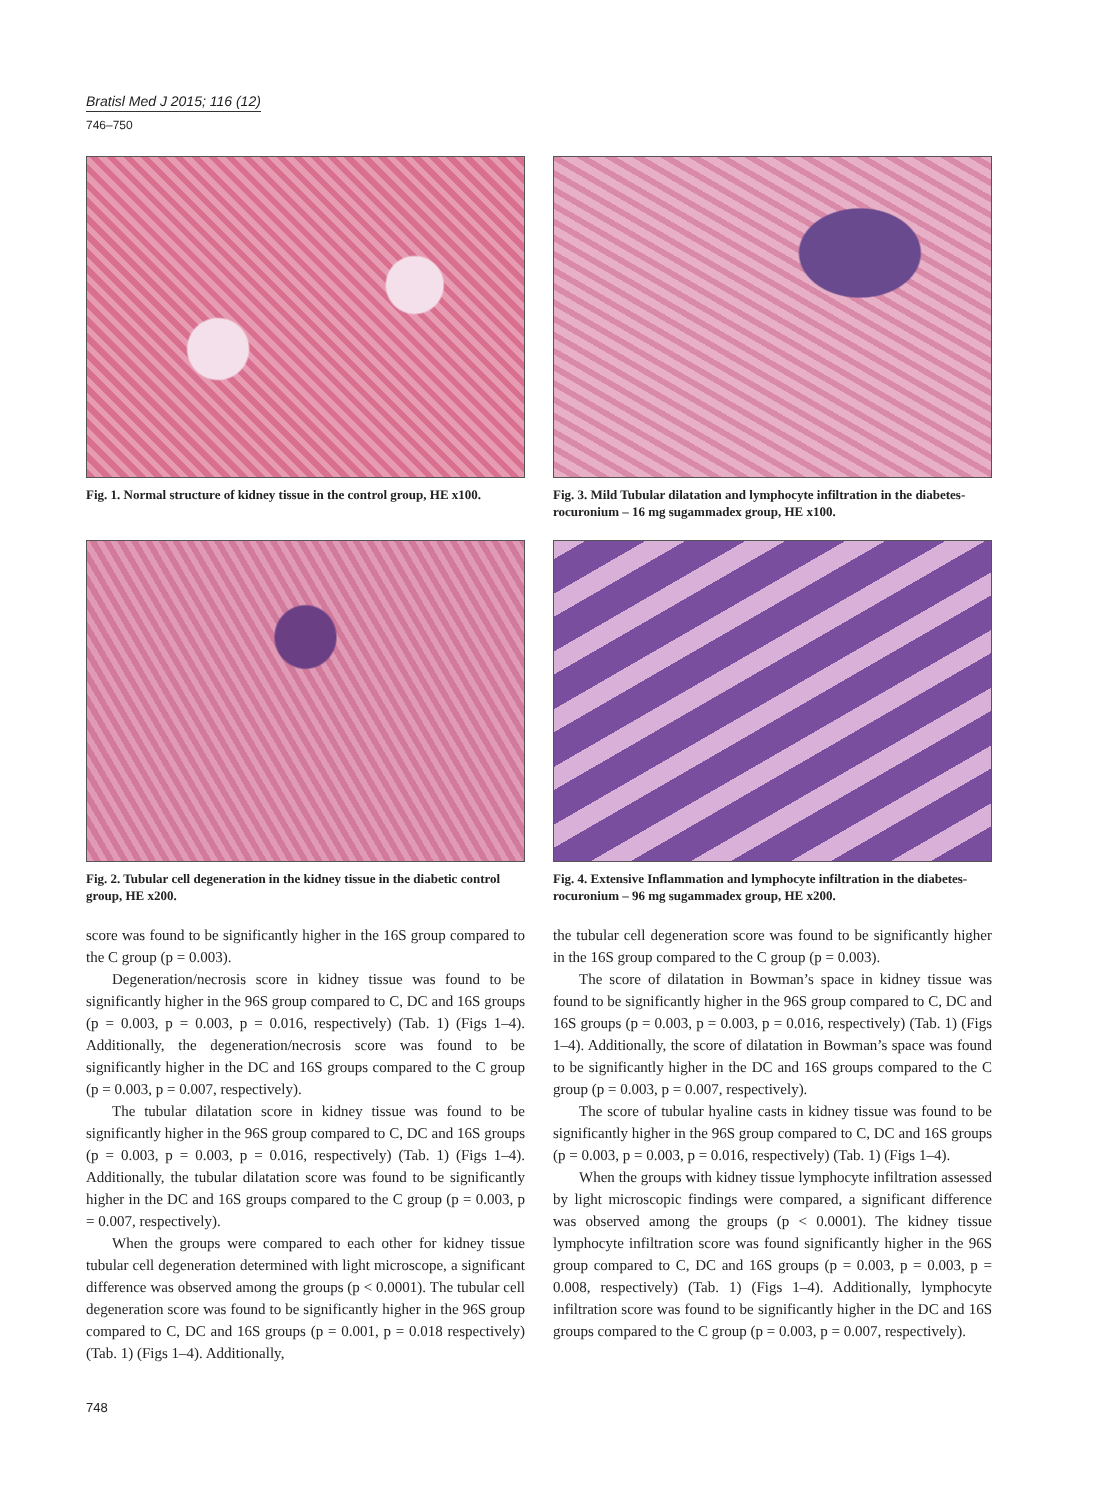Bratisl Med J 2015; 116 (12)
746–750
Fig. 1. Normal structure of kidney tissue in the control group, HE x100.
Fig. 3. Mild Tubular dilatation and lymphocyte infiltration in the diabetes-rocuronium – 16 mg sugammadex group, HE x100.
Fig. 2. Tubular cell degeneration in the kidney tissue in the diabetic control group, HE x200.
Fig. 4. Extensive Inflammation and lymphocyte infiltration in the diabetes-rocuronium – 96 mg sugammadex group, HE x200.
score was found to be significantly higher in the 16S group compared to the C group (p = 0.003).
Degeneration/necrosis score in kidney tissue was found to be significantly higher in the 96S group compared to C, DC and 16S groups (p = 0.003, p = 0.003, p = 0.016, respectively) (Tab. 1) (Figs 1–4). Additionally, the degeneration/necrosis score was found to be significantly higher in the DC and 16S groups compared to the C group (p = 0.003, p = 0.007, respectively).
The tubular dilatation score in kidney tissue was found to be significantly higher in the 96S group compared to C, DC and 16S groups (p = 0.003, p = 0.003, p = 0.016, respectively) (Tab. 1) (Figs 1–4). Additionally, the tubular dilatation score was found to be significantly higher in the DC and 16S groups compared to the C group (p = 0.003, p = 0.007, respectively).
When the groups were compared to each other for kidney tissue tubular cell degeneration determined with light microscope, a significant difference was observed among the groups (p < 0.0001). The tubular cell degeneration score was found to be significantly higher in the 96S group compared to C, DC and 16S groups (p = 0.001, p = 0.018 respectively) (Tab. 1) (Figs 1–4). Additionally,
the tubular cell degeneration score was found to be significantly higher in the 16S group compared to the C group (p = 0.003).
The score of dilatation in Bowman’s space in kidney tissue was found to be significantly higher in the 96S group compared to C, DC and 16S groups (p = 0.003, p = 0.003, p = 0.016, respectively) (Tab. 1) (Figs 1–4). Additionally, the score of dilatation in Bowman’s space was found to be significantly higher in the DC and 16S groups compared to the C group (p = 0.003, p = 0.007, respectively).
The score of tubular hyaline casts in kidney tissue was found to be significantly higher in the 96S group compared to C, DC and 16S groups (p = 0.003, p = 0.003, p = 0.016, respectively) (Tab. 1) (Figs 1–4).
When the groups with kidney tissue lymphocyte infiltration assessed by light microscopic findings were compared, a significant difference was observed among the groups (p < 0.0001). The kidney tissue lymphocyte infiltration score was found significantly higher in the 96S group compared to C, DC and 16S groups (p = 0.003, p = 0.003, p = 0.008, respectively) (Tab. 1) (Figs 1–4). Additionally, lymphocyte infiltration score was found to be significantly higher in the DC and 16S groups compared to the C group (p = 0.003, p = 0.007, respectively).
748